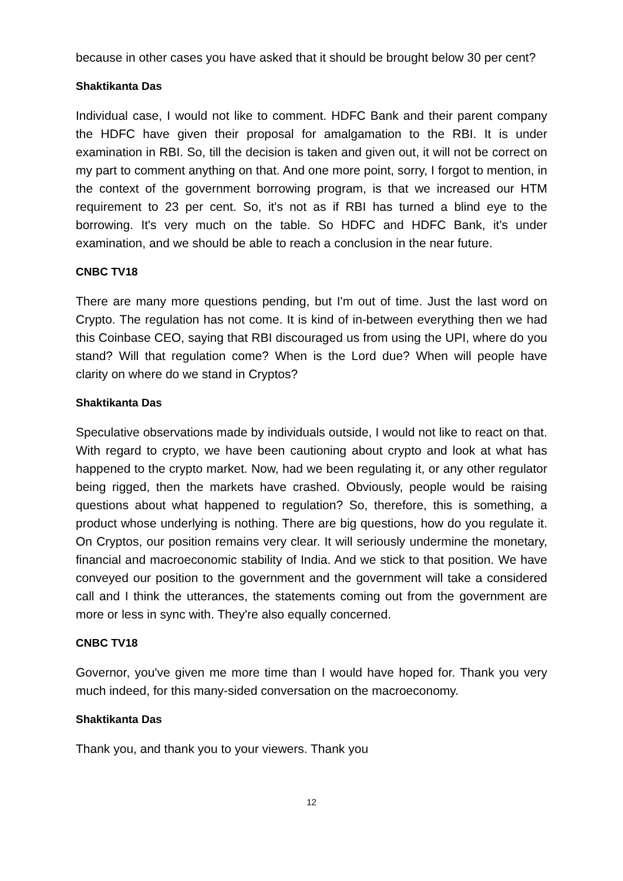because in other cases you have asked that it should be brought below 30 per cent?
Shaktikanta Das
Individual case, I would not like to comment. HDFC Bank and their parent company the HDFC have given their proposal for amalgamation to the RBI. It is under examination in RBI. So, till the decision is taken and given out, it will not be correct on my part to comment anything on that. And one more point, sorry, I forgot to mention, in the context of the government borrowing program, is that we increased our HTM requirement to 23 per cent. So, it's not as if RBI has turned a blind eye to the borrowing. It's very much on the table. So HDFC and HDFC Bank, it's under examination, and we should be able to reach a conclusion in the near future.
CNBC TV18
There are many more questions pending, but I'm out of time. Just the last word on Crypto. The regulation has not come. It is kind of in-between everything then we had this Coinbase CEO, saying that RBI discouraged us from using the UPI, where do you stand? Will that regulation come? When is the Lord due? When will people have clarity on where do we stand in Cryptos?
Shaktikanta Das
Speculative observations made by individuals outside, I would not like to react on that. With regard to crypto, we have been cautioning about crypto and look at what has happened to the crypto market. Now, had we been regulating it, or any other regulator being rigged, then the markets have crashed. Obviously, people would be raising questions about what happened to regulation? So, therefore, this is something, a product whose underlying is nothing. There are big questions, how do you regulate it. On Cryptos, our position remains very clear. It will seriously undermine the monetary, financial and macroeconomic stability of India. And we stick to that position. We have conveyed our position to the government and the government will take a considered call and I think the utterances, the statements coming out from the government are more or less in sync with. They're also equally concerned.
CNBC TV18
Governor, you've given me more time than I would have hoped for. Thank you very much indeed, for this many-sided conversation on the macroeconomy.
Shaktikanta Das
Thank you, and thank you to your viewers. Thank you
12